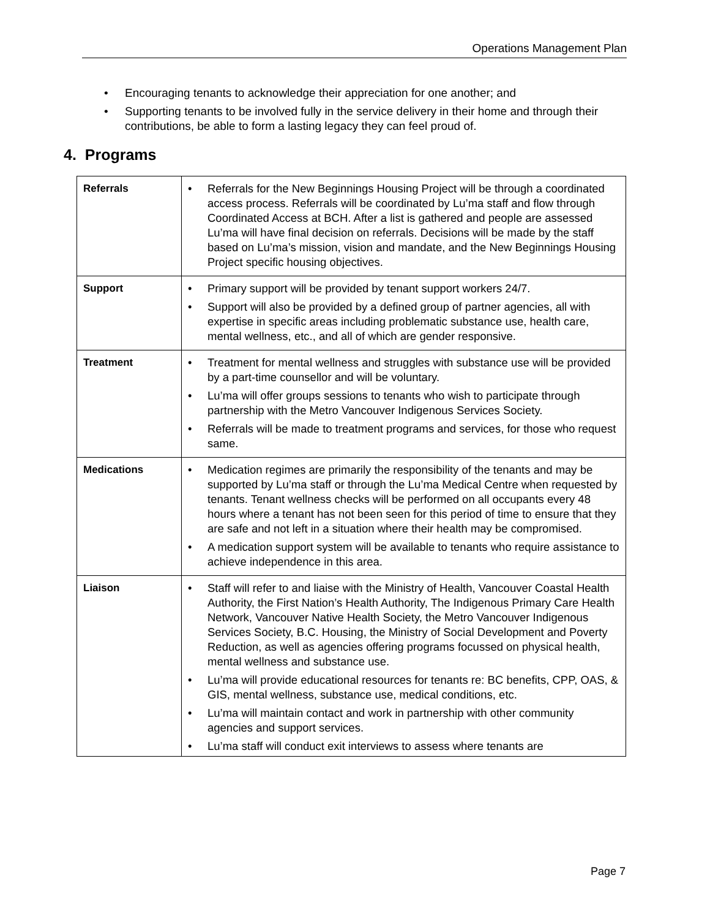Operations Management Plan
• Encouraging tenants to acknowledge their appreciation for one another; and
• Supporting tenants to be involved fully in the service delivery in their home and through their contributions, be able to form a lasting legacy they can feel proud of.
4. Programs
| Referrals | • Referrals for the New Beginnings Housing Project will be through a coordinated access process. Referrals will be coordinated by Lu’ma staff and flow through Coordinated Access at BCH. After a list is gathered and people are assessed Lu’ma will have final decision on referrals. Decisions will be made by the staff based on Lu’ma’s mission, vision and mandate, and the New Beginnings Housing Project specific housing objectives. |
| Support | • Primary support will be provided by tenant support workers 24/7. • Support will also be provided by a defined group of partner agencies, all with expertise in specific areas including problematic substance use, health care, mental wellness, etc., and all of which are gender responsive. |
| Treatment | • Treatment for mental wellness and struggles with substance use will be provided by a part-time counsellor and will be voluntary. • Lu’ma will offer groups sessions to tenants who wish to participate through partnership with the Metro Vancouver Indigenous Services Society. • Referrals will be made to treatment programs and services, for those who request same. |
| Medications | • Medication regimes are primarily the responsibility of the tenants and may be supported by Lu’ma staff or through the Lu’ma Medical Centre when requested by tenants. Tenant wellness checks will be performed on all occupants every 48 hours where a tenant has not been seen for this period of time to ensure that they are safe and not left in a situation where their health may be compromised. • A medication support system will be available to tenants who require assistance to achieve independence in this area. |
| Liaison | • Staff will refer to and liaise with the Ministry of Health, Vancouver Coastal Health Authority, the First Nation’s Health Authority, The Indigenous Primary Care Health Network, Vancouver Native Health Society, the Metro Vancouver Indigenous Services Society, B.C. Housing, the Ministry of Social Development and Poverty Reduction, as well as agencies offering programs focussed on physical health, mental wellness and substance use. • Lu’ma will provide educational resources for tenants re: BC benefits, CPP, OAS, & GIS, mental wellness, substance use, medical conditions, etc. • Lu’ma will maintain contact and work in partnership with other community agencies and support services. • Lu’ma staff will conduct exit interviews to assess where tenants are |
Page 7